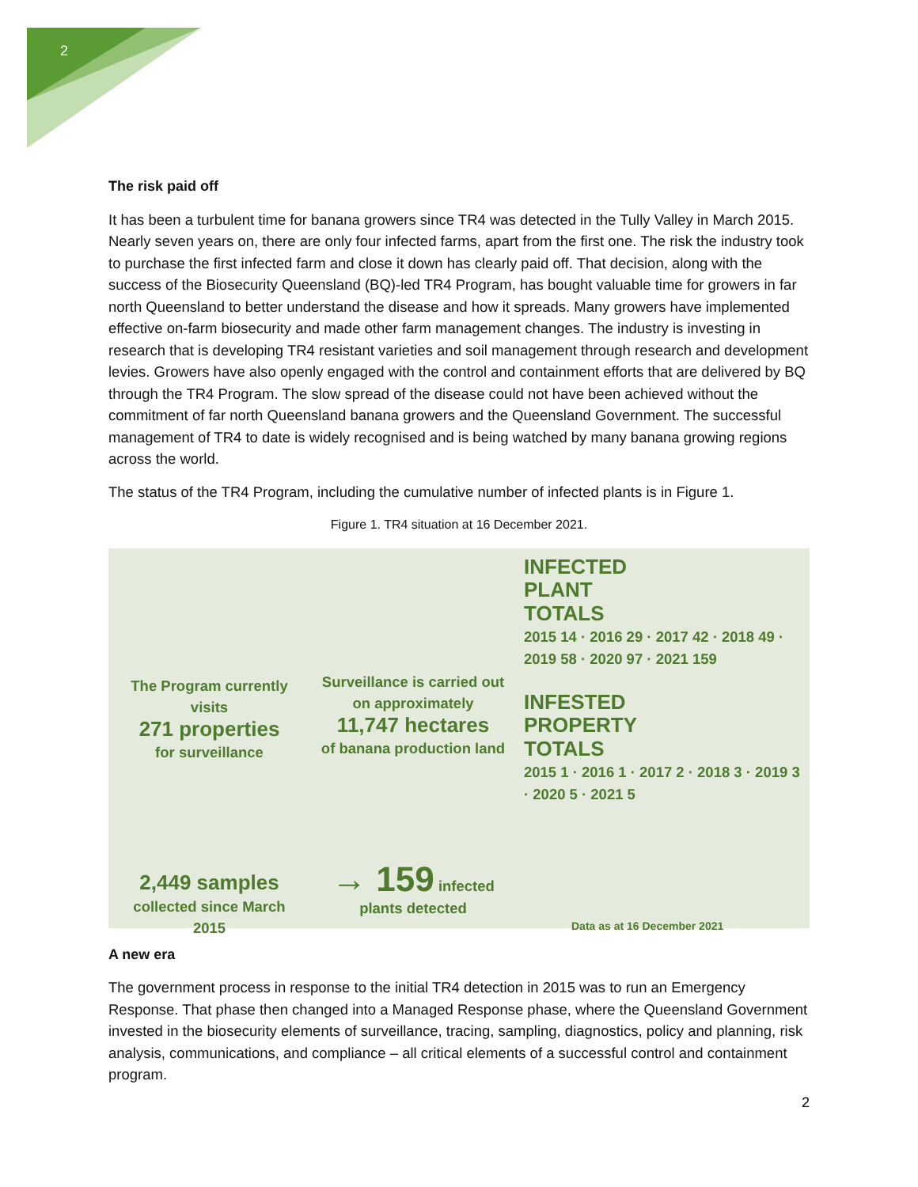2
The risk paid off
It has been a turbulent time for banana growers since TR4 was detected in the Tully Valley in March 2015. Nearly seven years on, there are only four infected farms, apart from the first one. The risk the industry took to purchase the first infected farm and close it down has clearly paid off. That decision, along with the success of the Biosecurity Queensland (BQ)-led TR4 Program, has bought valuable time for growers in far north Queensland to better understand the disease and how it spreads. Many growers have implemented effective on-farm biosecurity and made other farm management changes. The industry is investing in research that is developing TR4 resistant varieties and soil management through research and development levies. Growers have also openly engaged with the control and containment efforts that are delivered by BQ through the TR4 Program. The slow spread of the disease could not have been achieved without the commitment of far north Queensland banana growers and the Queensland Government. The successful management of TR4 to date is widely recognised and is being watched by many banana growing regions across the world.
The status of the TR4 Program, including the cumulative number of infected plants is in Figure 1.
Figure 1. TR4 situation at 16 December 2021.
The Program currently visits
271 properties
for surveillance
2,449 samples
collected since March 2015
Surveillance is carried out on approximately
11,747 hectares
of banana production land
→ 159 infected plants detected
INFECTED
PLANT
TOTALS
2015 14 · 2016 29 · 2017 42 · 2018 49 · 2019 58 · 2020 97 · 2021 159
INFESTED
PROPERTY
TOTALS
2015 1 · 2016 1 · 2017 2 · 2018 3 · 2019 3 · 2020 5 · 2021 5
Data as at 16 December 2021
A new era
The government process in response to the initial TR4 detection in 2015 was to run an Emergency Response. That phase then changed into a Managed Response phase, where the Queensland Government invested in the biosecurity elements of surveillance, tracing, sampling, diagnostics, policy and planning, risk analysis, communications, and compliance – all critical elements of a successful control and containment program.
2